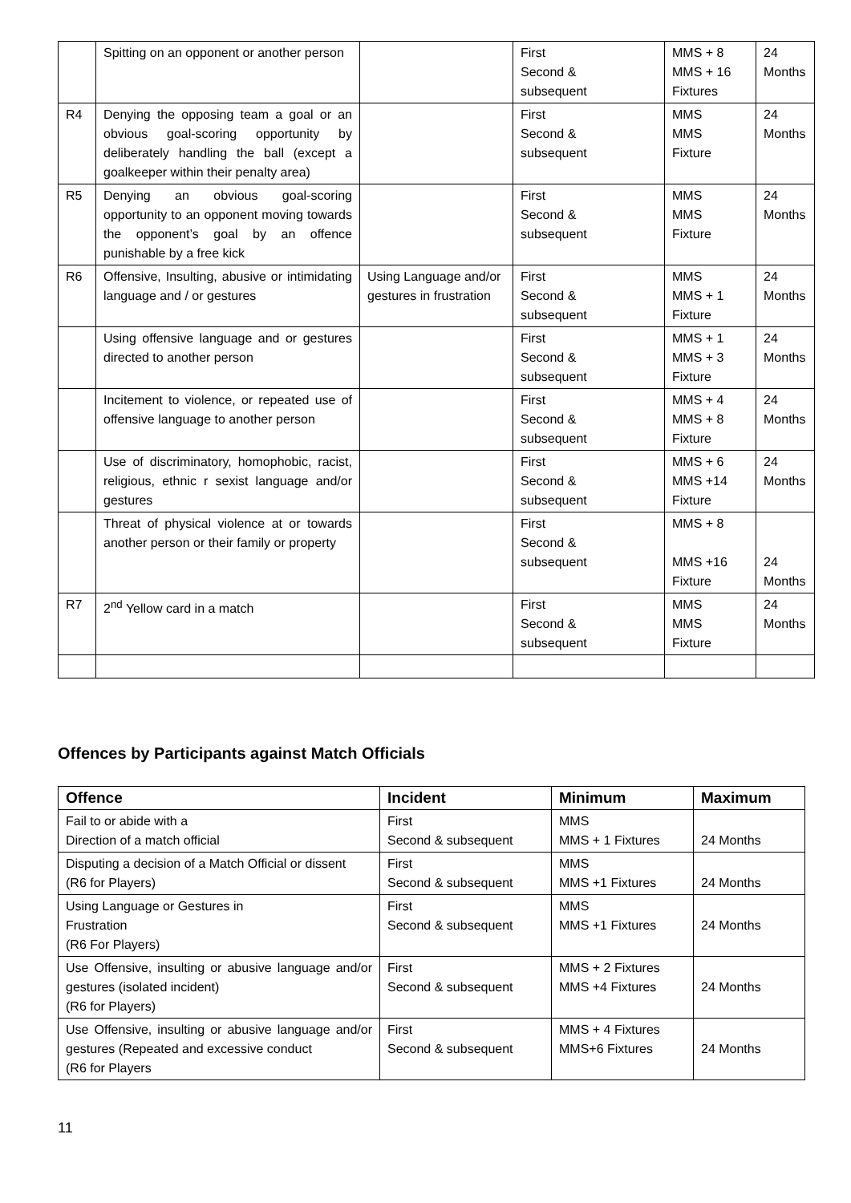| | Spitting on an opponent or another person | | First Second & subsequent | MMS + 8 MMS + 16 Fixtures | 24 Months |
| R4 | Denying the opposing team a goal or an obvious goal-scoring opportunity by deliberately handling the ball (except a goalkeeper within their penalty area) | | First Second & subsequent | MMS MMS Fixture | 24 Months |
| R5 | Denying an obvious goal-scoring opportunity to an opponent moving towards the opponent’s goal by an offence punishable by a free kick | | First Second & subsequent | MMS MMS Fixture | 24 Months |
| R6 | Offensive, Insulting, abusive or intimidating language and / or gestures | Using Language and/or gestures in frustration | First Second & subsequent | MMS MMS + 1 Fixture | 24 Months |
| | Using offensive language and or gestures directed to another person | | First Second & subsequent | MMS + 1 MMS + 3 Fixture | 24 Months |
| | Incitement to violence, or repeated use of offensive language to another person | | First Second & subsequent | MMS + 4 MMS + 8 Fixture | 24 Months |
| | Use of discriminatory, homophobic, racist, religious, ethnic r sexist language and/or gestures | | First Second & subsequent | MMS + 6 MMS +14 Fixture | 24 Months |
| | Threat of physical violence at or towards another person or their family or property | | First Second & subsequent | MMS + 8 MMS +16 Fixture | 24 Months |
| R7 | 2<sup>nd</sup> Yellow card in a match | | First Second & subsequent | MMS MMS Fixture | 24 Months |
Offences by Participants against Match Officials
| Offence | Incident | Minimum | Maximum |
| --- | --- | --- | --- |
| Fail to or abide with a Direction of a match official | First Second & subsequent | MMS MMS + 1 Fixtures | 24 Months |
| Disputing a decision of a Match Official or dissent (R6 for Players) | First Second & subsequent | MMS MMS +1 Fixtures | 24 Months |
| Using Language or Gestures in Frustration (R6 For Players) | First Second & subsequent | MMS MMS +1 Fixtures | 24 Months |
| Use Offensive, insulting or abusive language and/or gestures (isolated incident) (R6 for Players) | First Second & subsequent | MMS + 2 Fixtures MMS +4 Fixtures | 24 Months |
| Use Offensive, insulting or abusive language and/or gestures (Repeated and excessive conduct (R6 for Players | First Second & subsequent | MMS + 4 Fixtures MMS+6 Fixtures | 24 Months |
11